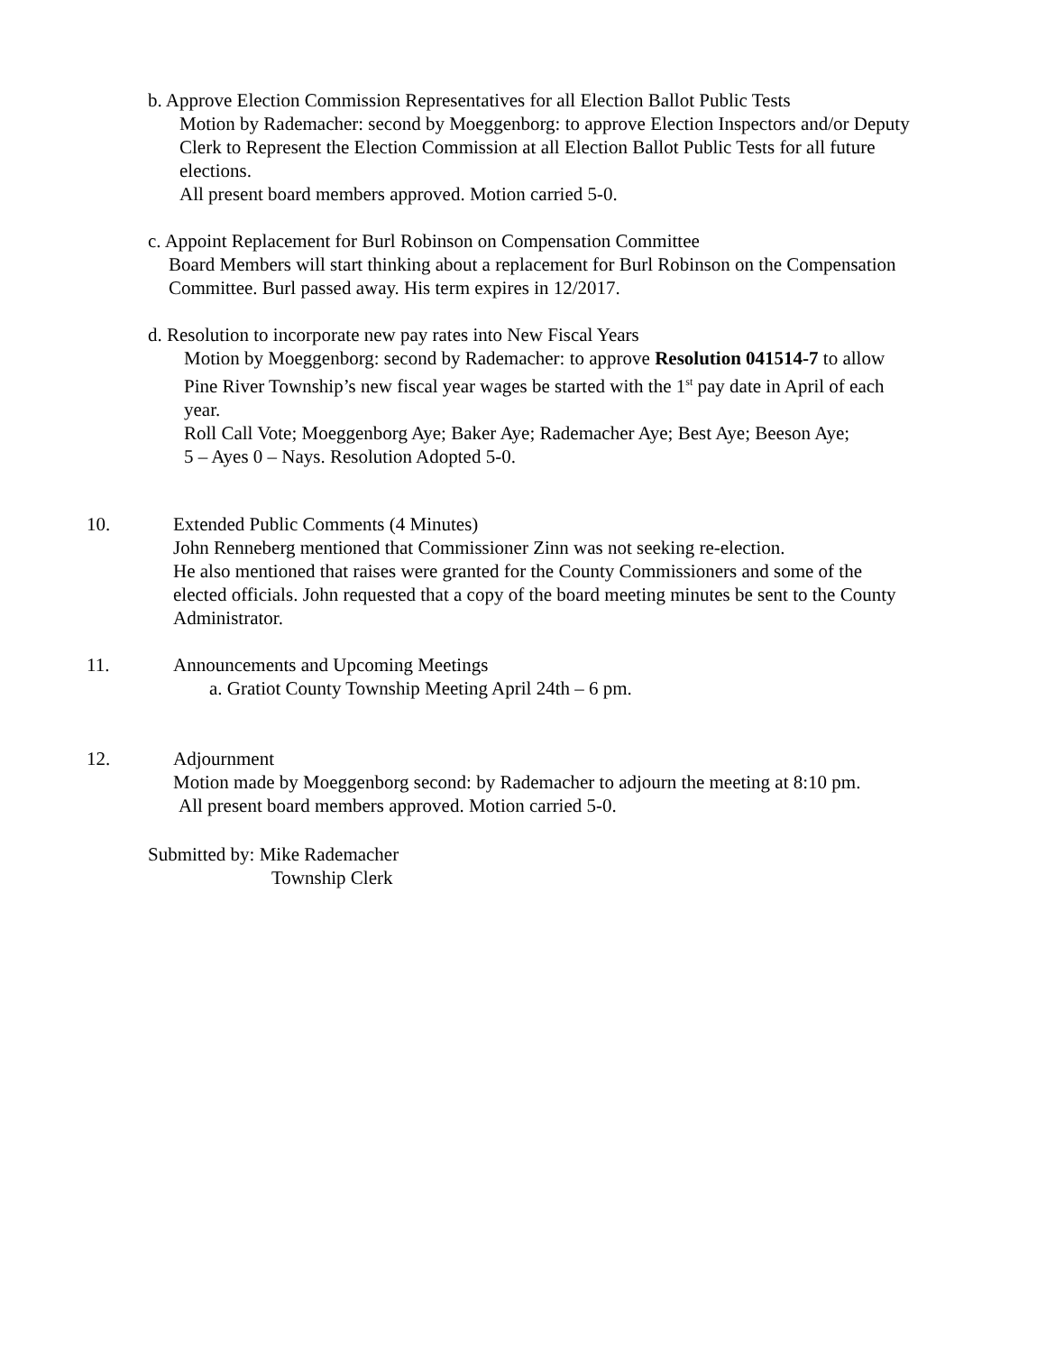b. Approve Election Commission Representatives for all Election Ballot Public Tests
Motion by Rademacher: second by Moeggenborg: to approve Election Inspectors and/or Deputy
Clerk to Represent the Election Commission at all Election Ballot Public Tests for all future
elections.
All present board members approved. Motion carried 5-0.
c. Appoint Replacement for Burl Robinson on Compensation Committee
Board Members will start thinking about a replacement for Burl Robinson on the Compensation
Committee. Burl passed away. His term expires in 12/2017.
d. Resolution to incorporate new pay rates into New Fiscal Years
Motion by Moeggenborg: second by Rademacher: to approve Resolution 041514-7 to allow
Pine River Township’s new fiscal year wages be started with the 1<sup>st</sup> pay date in April of each
year.
Roll Call Vote; Moeggenborg Aye; Baker Aye; Rademacher Aye; Best Aye; Beeson Aye;
5 – Ayes 0 – Nays. Resolution Adopted 5-0.
10.
Extended Public Comments (4 Minutes)
John Renneberg mentioned that Commissioner Zinn was not seeking re-election.
He also mentioned that raises were granted for the County Commissioners and some of the
elected officials. John requested that a copy of the board meeting minutes be sent to the County
Administrator.
11.
Announcements and Upcoming Meetings
a. Gratiot County Township Meeting April 24th – 6 pm.
12.
Adjournment
Motion made by Moeggenborg second: by Rademacher to adjourn the meeting at 8:10 pm.
All present board members approved. Motion carried 5-0.
Submitted by: Mike Rademacher
Township Clerk